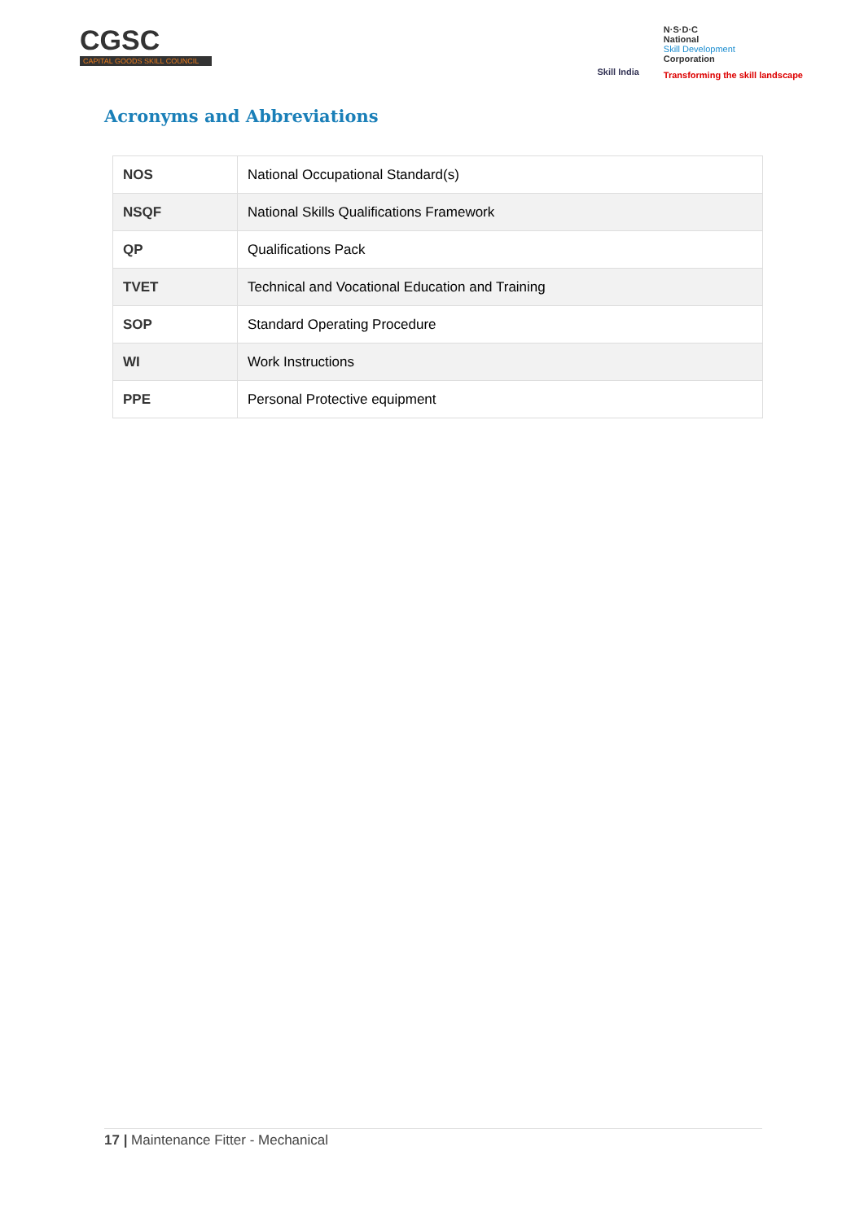CGSC
CAPITAL GOODS SKILL COUNCIL
Skill India
N·S·D·C
National
Skill Development
Corporation
Transforming the skill landscape
Acronyms and Abbreviations
| NOS | National Occupational Standard(s) |
| NSQF | National Skills Qualifications Framework |
| QP | Qualifications Pack |
| TVET | Technical and Vocational Education and Training |
| SOP | Standard Operating Procedure |
| WI | Work Instructions |
| PPE | Personal Protective equipment |
17 | Maintenance Fitter - Mechanical